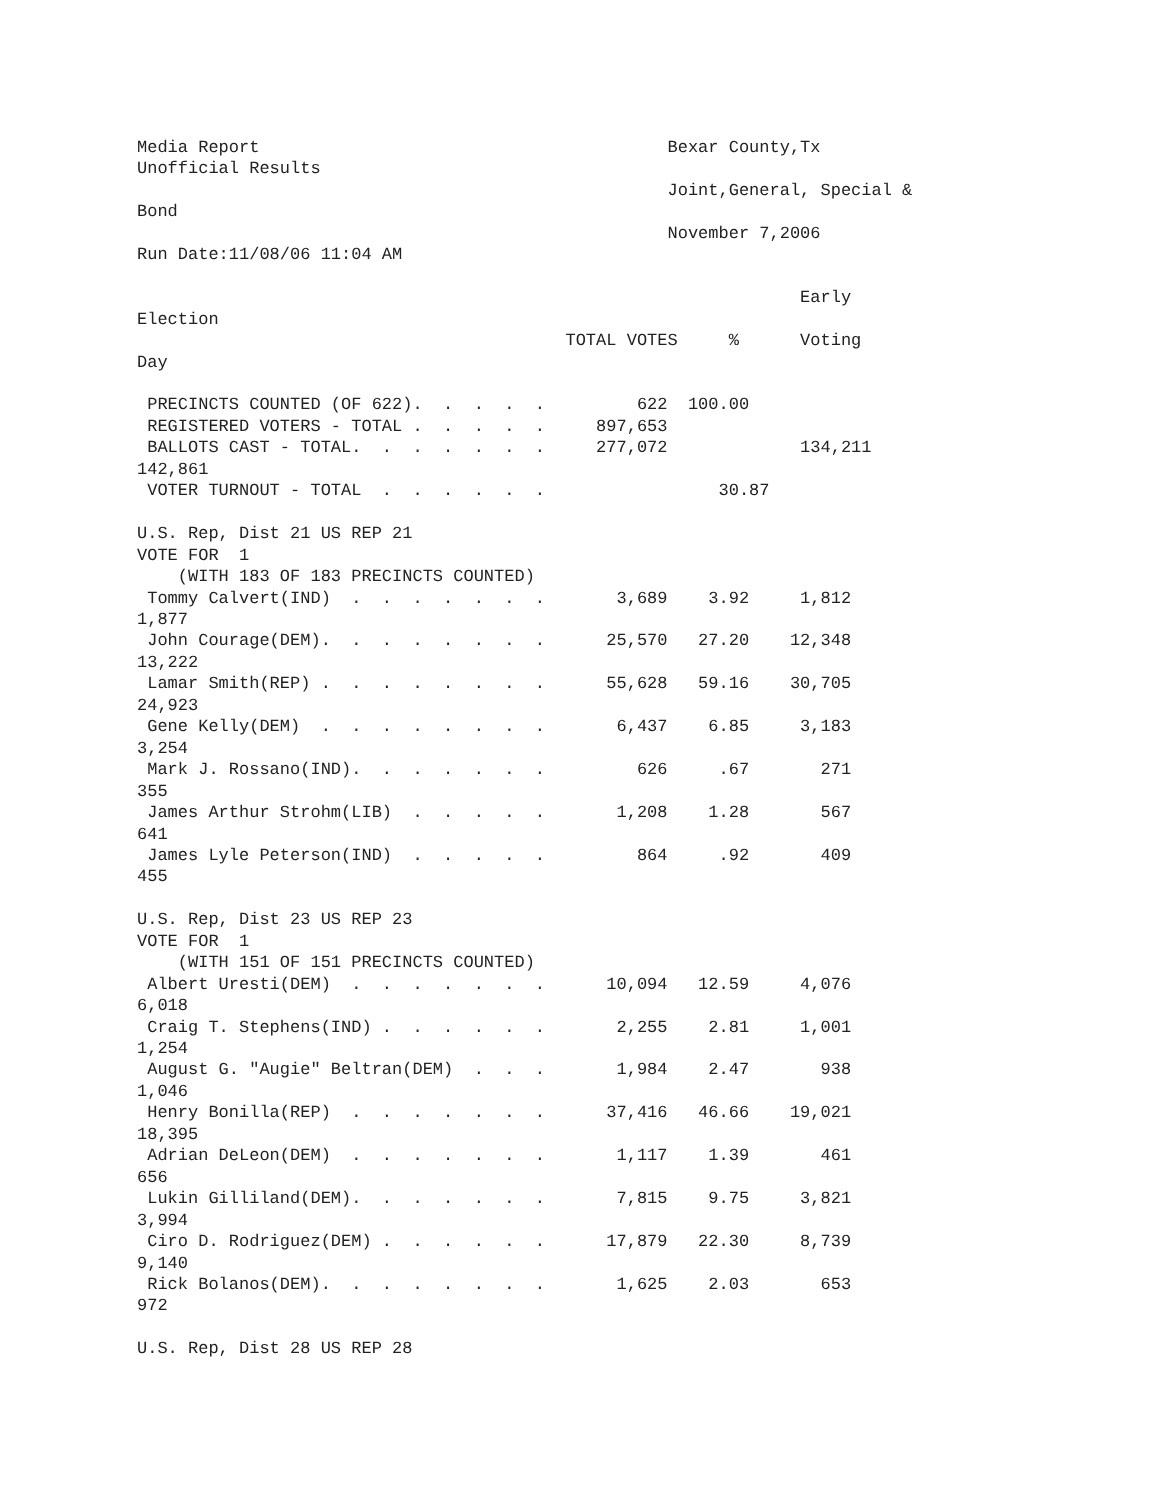Media Report                                        Bexar County,Tx
Unofficial Results
                                                    Joint,General, Special &
Bond
                                                    November 7,2006
Run Date:11/08/06 11:04 AM

                                                                 Early
Election
                                          TOTAL VOTES     %      Voting
Day

 PRECINCTS COUNTED (OF 622).  .  .  .  .         622  100.00
 REGISTERED VOTERS - TOTAL .  .  .  .  .     897,653
 BALLOTS CAST - TOTAL.  .  .  .  .  .  .     277,072             134,211
142,861
 VOTER TURNOUT - TOTAL  .  .  .  .  .  .                 30.87

U.S. Rep, Dist 21 US REP 21
VOTE FOR  1
    (WITH 183 OF 183 PRECINCTS COUNTED)
 Tommy Calvert(IND)  .  .  .  .  .  .  .       3,689    3.92     1,812
1,877
 John Courage(DEM).  .  .  .  .  .  .  .      25,570   27.20    12,348
13,222
 Lamar Smith(REP) .  .  .  .  .  .  .  .      55,628   59.16    30,705
24,923
 Gene Kelly(DEM)  .  .  .  .  .  .  .  .       6,437    6.85     3,183
3,254
 Mark J. Rossano(IND).  .  .  .  .  .  .         626     .67       271
355
 James Arthur Strohm(LIB)  .  .  .  .  .       1,208    1.28       567
641
 James Lyle Peterson(IND)  .  .  .  .  .         864     .92       409
455

U.S. Rep, Dist 23 US REP 23
VOTE FOR  1
    (WITH 151 OF 151 PRECINCTS COUNTED)
 Albert Uresti(DEM)  .  .  .  .  .  .  .      10,094   12.59     4,076
6,018
 Craig T. Stephens(IND) .  .  .  .  .  .       2,255    2.81     1,001
1,254
 August G. "Augie" Beltran(DEM)  .  .  .       1,984    2.47       938
1,046
 Henry Bonilla(REP)  .  .  .  .  .  .  .      37,416   46.66    19,021
18,395
 Adrian DeLeon(DEM)  .  .  .  .  .  .  .       1,117    1.39       461
656
 Lukin Gilliland(DEM).  .  .  .  .  .  .       7,815    9.75     3,821
3,994
 Ciro D. Rodriguez(DEM) .  .  .  .  .  .      17,879   22.30     8,739
9,140
 Rick Bolanos(DEM).  .  .  .  .  .  .  .       1,625    2.03       653
972

U.S. Rep, Dist 28 US REP 28